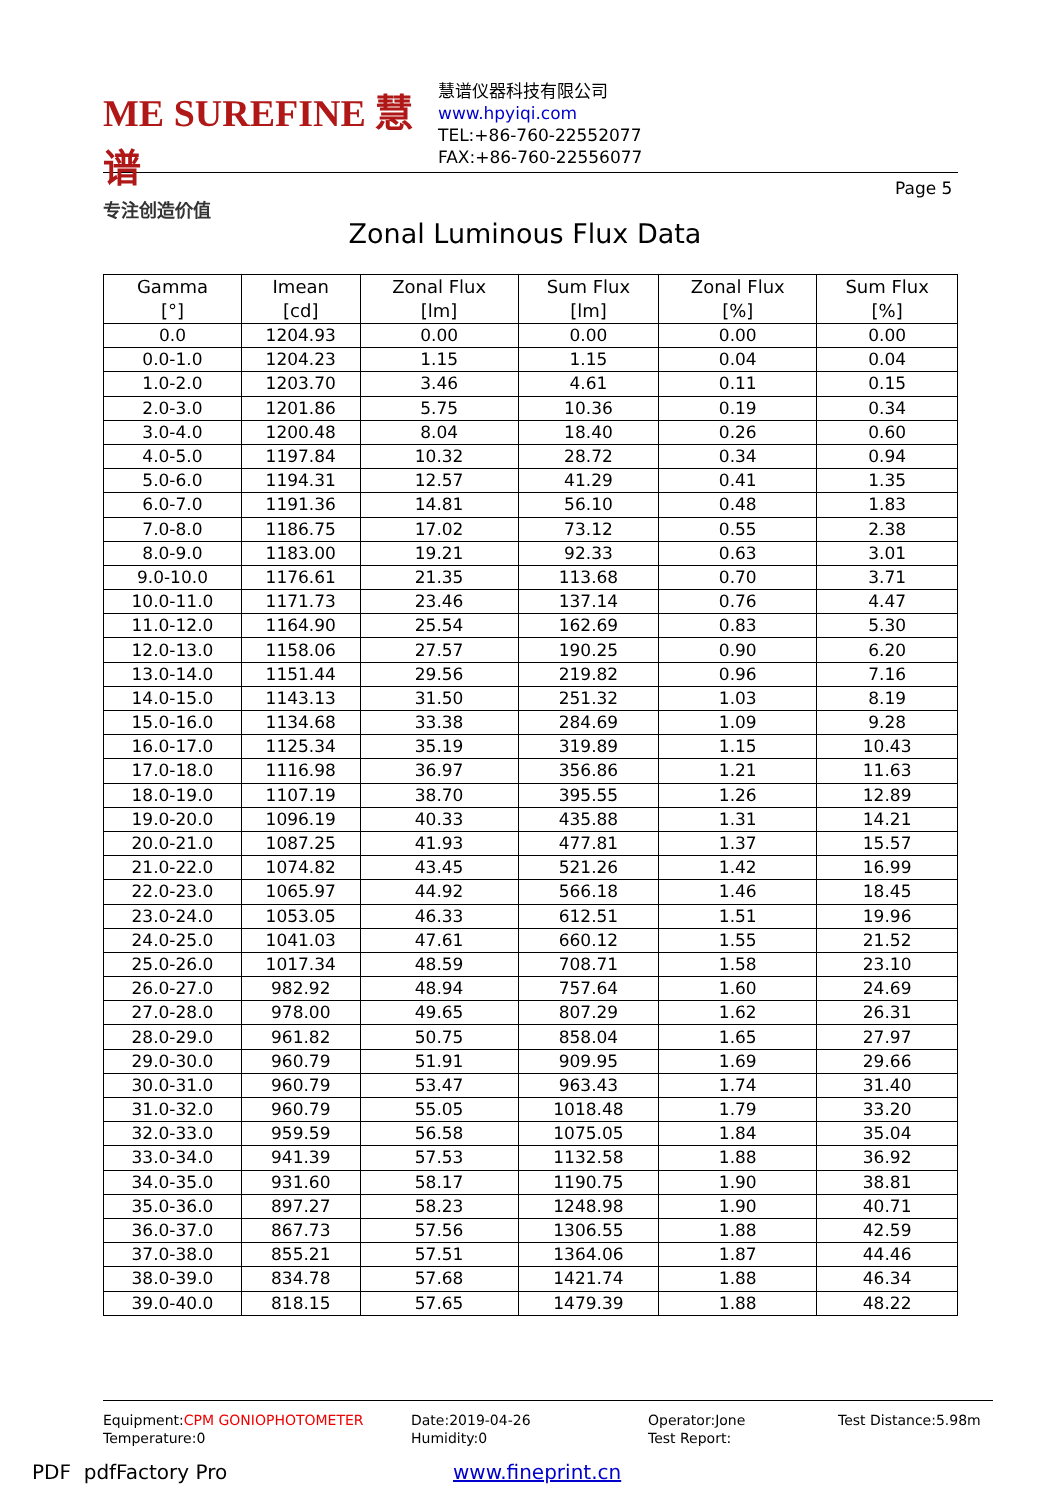ME SUREFINE 慧谱
专注创造价值
慧谱仪器科技有限公司
www.hpyiqi.com
TEL:+86-760-22552077
FAX:+86-760-22556077
Page 5
Zonal Luminous Flux Data
| Gamma [°] | Imean [cd] | Zonal Flux [lm] | Sum Flux [lm] | Zonal Flux [%] | Sum Flux [%] |
| --- | --- | --- | --- | --- | --- |
| 0.0 | 1204.93 | 0.00 | 0.00 | 0.00 | 0.00 |
| 0.0-1.0 | 1204.23 | 1.15 | 1.15 | 0.04 | 0.04 |
| 1.0-2.0 | 1203.70 | 3.46 | 4.61 | 0.11 | 0.15 |
| 2.0-3.0 | 1201.86 | 5.75 | 10.36 | 0.19 | 0.34 |
| 3.0-4.0 | 1200.48 | 8.04 | 18.40 | 0.26 | 0.60 |
| 4.0-5.0 | 1197.84 | 10.32 | 28.72 | 0.34 | 0.94 |
| 5.0-6.0 | 1194.31 | 12.57 | 41.29 | 0.41 | 1.35 |
| 6.0-7.0 | 1191.36 | 14.81 | 56.10 | 0.48 | 1.83 |
| 7.0-8.0 | 1186.75 | 17.02 | 73.12 | 0.55 | 2.38 |
| 8.0-9.0 | 1183.00 | 19.21 | 92.33 | 0.63 | 3.01 |
| 9.0-10.0 | 1176.61 | 21.35 | 113.68 | 0.70 | 3.71 |
| 10.0-11.0 | 1171.73 | 23.46 | 137.14 | 0.76 | 4.47 |
| 11.0-12.0 | 1164.90 | 25.54 | 162.69 | 0.83 | 5.30 |
| 12.0-13.0 | 1158.06 | 27.57 | 190.25 | 0.90 | 6.20 |
| 13.0-14.0 | 1151.44 | 29.56 | 219.82 | 0.96 | 7.16 |
| 14.0-15.0 | 1143.13 | 31.50 | 251.32 | 1.03 | 8.19 |
| 15.0-16.0 | 1134.68 | 33.38 | 284.69 | 1.09 | 9.28 |
| 16.0-17.0 | 1125.34 | 35.19 | 319.89 | 1.15 | 10.43 |
| 17.0-18.0 | 1116.98 | 36.97 | 356.86 | 1.21 | 11.63 |
| 18.0-19.0 | 1107.19 | 38.70 | 395.55 | 1.26 | 12.89 |
| 19.0-20.0 | 1096.19 | 40.33 | 435.88 | 1.31 | 14.21 |
| 20.0-21.0 | 1087.25 | 41.93 | 477.81 | 1.37 | 15.57 |
| 21.0-22.0 | 1074.82 | 43.45 | 521.26 | 1.42 | 16.99 |
| 22.0-23.0 | 1065.97 | 44.92 | 566.18 | 1.46 | 18.45 |
| 23.0-24.0 | 1053.05 | 46.33 | 612.51 | 1.51 | 19.96 |
| 24.0-25.0 | 1041.03 | 47.61 | 660.12 | 1.55 | 21.52 |
| 25.0-26.0 | 1017.34 | 48.59 | 708.71 | 1.58 | 23.10 |
| 26.0-27.0 | 982.92 | 48.94 | 757.64 | 1.60 | 24.69 |
| 27.0-28.0 | 978.00 | 49.65 | 807.29 | 1.62 | 26.31 |
| 28.0-29.0 | 961.82 | 50.75 | 858.04 | 1.65 | 27.97 |
| 29.0-30.0 | 960.79 | 51.91 | 909.95 | 1.69 | 29.66 |
| 30.0-31.0 | 960.79 | 53.47 | 963.43 | 1.74 | 31.40 |
| 31.0-32.0 | 960.79 | 55.05 | 1018.48 | 1.79 | 33.20 |
| 32.0-33.0 | 959.59 | 56.58 | 1075.05 | 1.84 | 35.04 |
| 33.0-34.0 | 941.39 | 57.53 | 1132.58 | 1.88 | 36.92 |
| 34.0-35.0 | 931.60 | 58.17 | 1190.75 | 1.90 | 38.81 |
| 35.0-36.0 | 897.27 | 58.23 | 1248.98 | 1.90 | 40.71 |
| 36.0-37.0 | 867.73 | 57.56 | 1306.55 | 1.88 | 42.59 |
| 37.0-38.0 | 855.21 | 57.51 | 1364.06 | 1.87 | 44.46 |
| 38.0-39.0 | 834.78 | 57.68 | 1421.74 | 1.88 | 46.34 |
| 39.0-40.0 | 818.15 | 57.65 | 1479.39 | 1.88 | 48.22 |
Equipment:CPM GONIOPHOTOMETER
Temperature:0
Date:2019-04-26
Humidity:0
Operator:Jone
Test Report:
Test Distance:5.98m
PDF pdfFactory Pro www.fineprint.cn